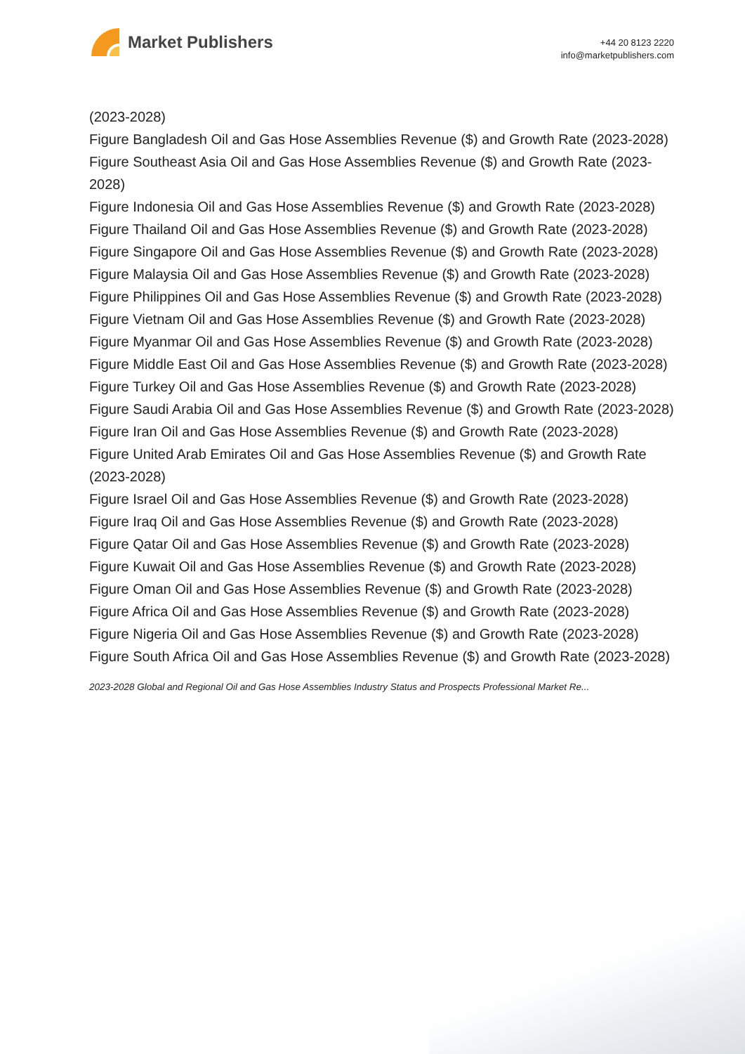Market Publishers
+44 20 8123 2220
info@marketpublishers.com
(2023-2028)
Figure Bangladesh Oil and Gas Hose Assemblies Revenue ($) and Growth Rate (2023-2028)
Figure Southeast Asia Oil and Gas Hose Assemblies Revenue ($) and Growth Rate (2023-2028)
Figure Indonesia Oil and Gas Hose Assemblies Revenue ($) and Growth Rate (2023-2028)
Figure Thailand Oil and Gas Hose Assemblies Revenue ($) and Growth Rate (2023-2028)
Figure Singapore Oil and Gas Hose Assemblies Revenue ($) and Growth Rate (2023-2028)
Figure Malaysia Oil and Gas Hose Assemblies Revenue ($) and Growth Rate (2023-2028)
Figure Philippines Oil and Gas Hose Assemblies Revenue ($) and Growth Rate (2023-2028)
Figure Vietnam Oil and Gas Hose Assemblies Revenue ($) and Growth Rate (2023-2028)
Figure Myanmar Oil and Gas Hose Assemblies Revenue ($) and Growth Rate (2023-2028)
Figure Middle East Oil and Gas Hose Assemblies Revenue ($) and Growth Rate (2023-2028)
Figure Turkey Oil and Gas Hose Assemblies Revenue ($) and Growth Rate (2023-2028)
Figure Saudi Arabia Oil and Gas Hose Assemblies Revenue ($) and Growth Rate (2023-2028)
Figure Iran Oil and Gas Hose Assemblies Revenue ($) and Growth Rate (2023-2028)
Figure United Arab Emirates Oil and Gas Hose Assemblies Revenue ($) and Growth Rate (2023-2028)
Figure Israel Oil and Gas Hose Assemblies Revenue ($) and Growth Rate (2023-2028)
Figure Iraq Oil and Gas Hose Assemblies Revenue ($) and Growth Rate (2023-2028)
Figure Qatar Oil and Gas Hose Assemblies Revenue ($) and Growth Rate (2023-2028)
Figure Kuwait Oil and Gas Hose Assemblies Revenue ($) and Growth Rate (2023-2028)
Figure Oman Oil and Gas Hose Assemblies Revenue ($) and Growth Rate (2023-2028)
Figure Africa Oil and Gas Hose Assemblies Revenue ($) and Growth Rate (2023-2028)
Figure Nigeria Oil and Gas Hose Assemblies Revenue ($) and Growth Rate (2023-2028)
Figure South Africa Oil and Gas Hose Assemblies Revenue ($) and Growth Rate (2023-2028)
2023-2028 Global and Regional Oil and Gas Hose Assemblies Industry Status and Prospects Professional Market Re...